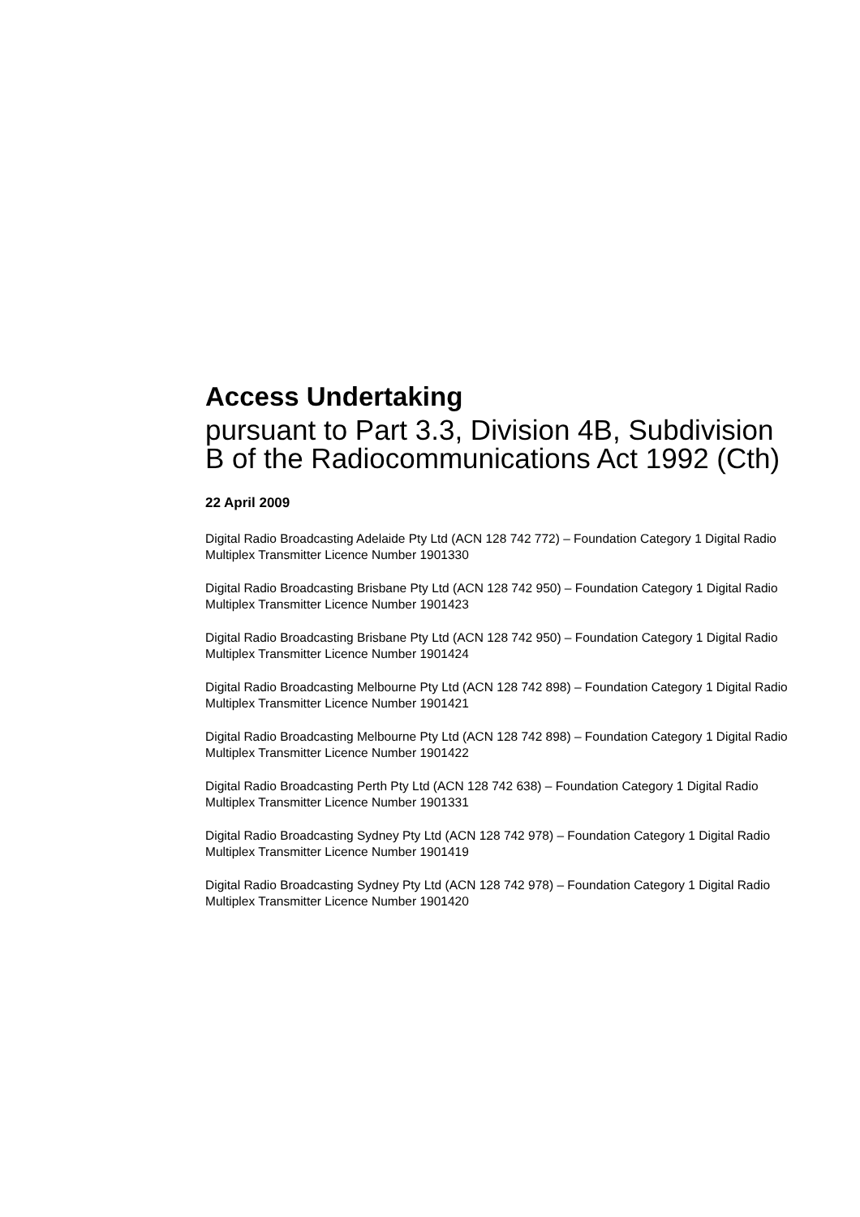Access Undertaking
pursuant to Part 3.3, Division 4B, Subdivision B of the Radiocommunications Act 1992 (Cth)
22 April 2009
Digital Radio Broadcasting Adelaide Pty Ltd (ACN 128 742 772) – Foundation Category 1 Digital Radio Multiplex Transmitter Licence Number 1901330
Digital Radio Broadcasting Brisbane Pty Ltd (ACN 128 742 950) – Foundation Category 1 Digital Radio Multiplex Transmitter Licence Number 1901423
Digital Radio Broadcasting Brisbane Pty Ltd (ACN 128 742 950) – Foundation Category 1 Digital Radio Multiplex Transmitter Licence Number 1901424
Digital Radio Broadcasting Melbourne Pty Ltd (ACN 128 742 898) – Foundation Category 1 Digital Radio Multiplex Transmitter Licence Number 1901421
Digital Radio Broadcasting Melbourne Pty Ltd (ACN 128 742 898) – Foundation Category 1 Digital Radio Multiplex Transmitter Licence Number 1901422
Digital Radio Broadcasting Perth Pty Ltd (ACN 128 742 638) – Foundation Category 1 Digital Radio Multiplex Transmitter Licence Number 1901331
Digital Radio Broadcasting Sydney Pty Ltd (ACN 128 742 978) – Foundation Category 1 Digital Radio Multiplex Transmitter Licence Number 1901419
Digital Radio Broadcasting Sydney Pty Ltd (ACN 128 742 978) – Foundation Category 1 Digital Radio Multiplex Transmitter Licence Number 1901420